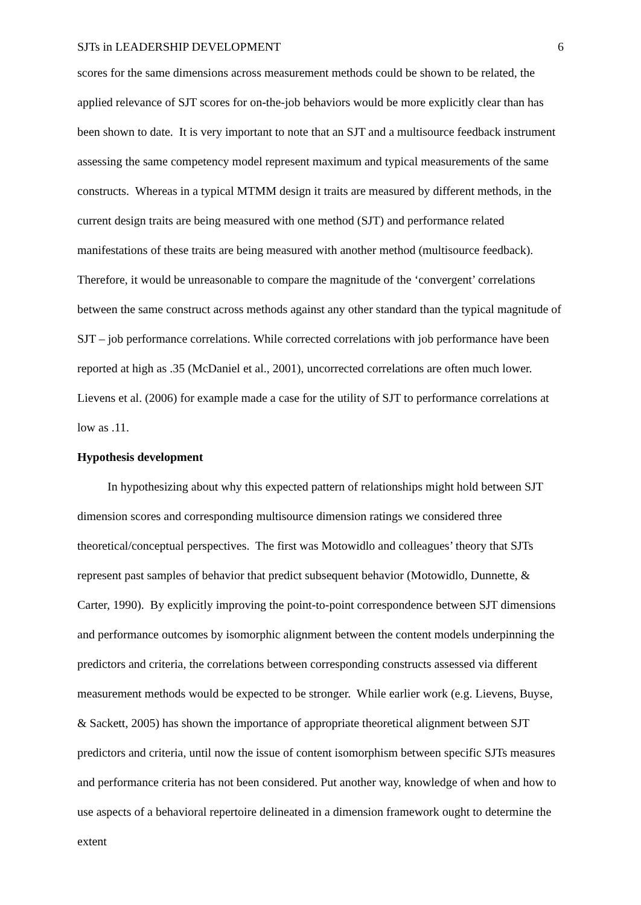SJTs in LEADERSHIP DEVELOPMENT 6
scores for the same dimensions across measurement methods could be shown to be related, the applied relevance of SJT scores for on-the-job behaviors would be more explicitly clear than has been shown to date. It is very important to note that an SJT and a multisource feedback instrument assessing the same competency model represent maximum and typical measurements of the same constructs. Whereas in a typical MTMM design it traits are measured by different methods, in the current design traits are being measured with one method (SJT) and performance related manifestations of these traits are being measured with another method (multisource feedback). Therefore, it would be unreasonable to compare the magnitude of the ‘convergent’ correlations between the same construct across methods against any other standard than the typical magnitude of SJT – job performance correlations. While corrected correlations with job performance have been reported at high as .35 (McDaniel et al., 2001), uncorrected correlations are often much lower. Lievens et al. (2006) for example made a case for the utility of SJT to performance correlations at low as .11.
Hypothesis development
In hypothesizing about why this expected pattern of relationships might hold between SJT dimension scores and corresponding multisource dimension ratings we considered three theoretical/conceptual perspectives. The first was Motowidlo and colleagues’ theory that SJTs represent past samples of behavior that predict subsequent behavior (Motowidlo, Dunnette, & Carter, 1990). By explicitly improving the point-to-point correspondence between SJT dimensions and performance outcomes by isomorphic alignment between the content models underpinning the predictors and criteria, the correlations between corresponding constructs assessed via different measurement methods would be expected to be stronger. While earlier work (e.g. Lievens, Buyse, & Sackett, 2005) has shown the importance of appropriate theoretical alignment between SJT predictors and criteria, until now the issue of content isomorphism between specific SJTs measures and performance criteria has not been considered. Put another way, knowledge of when and how to use aspects of a behavioral repertoire delineated in a dimension framework ought to determine the extent